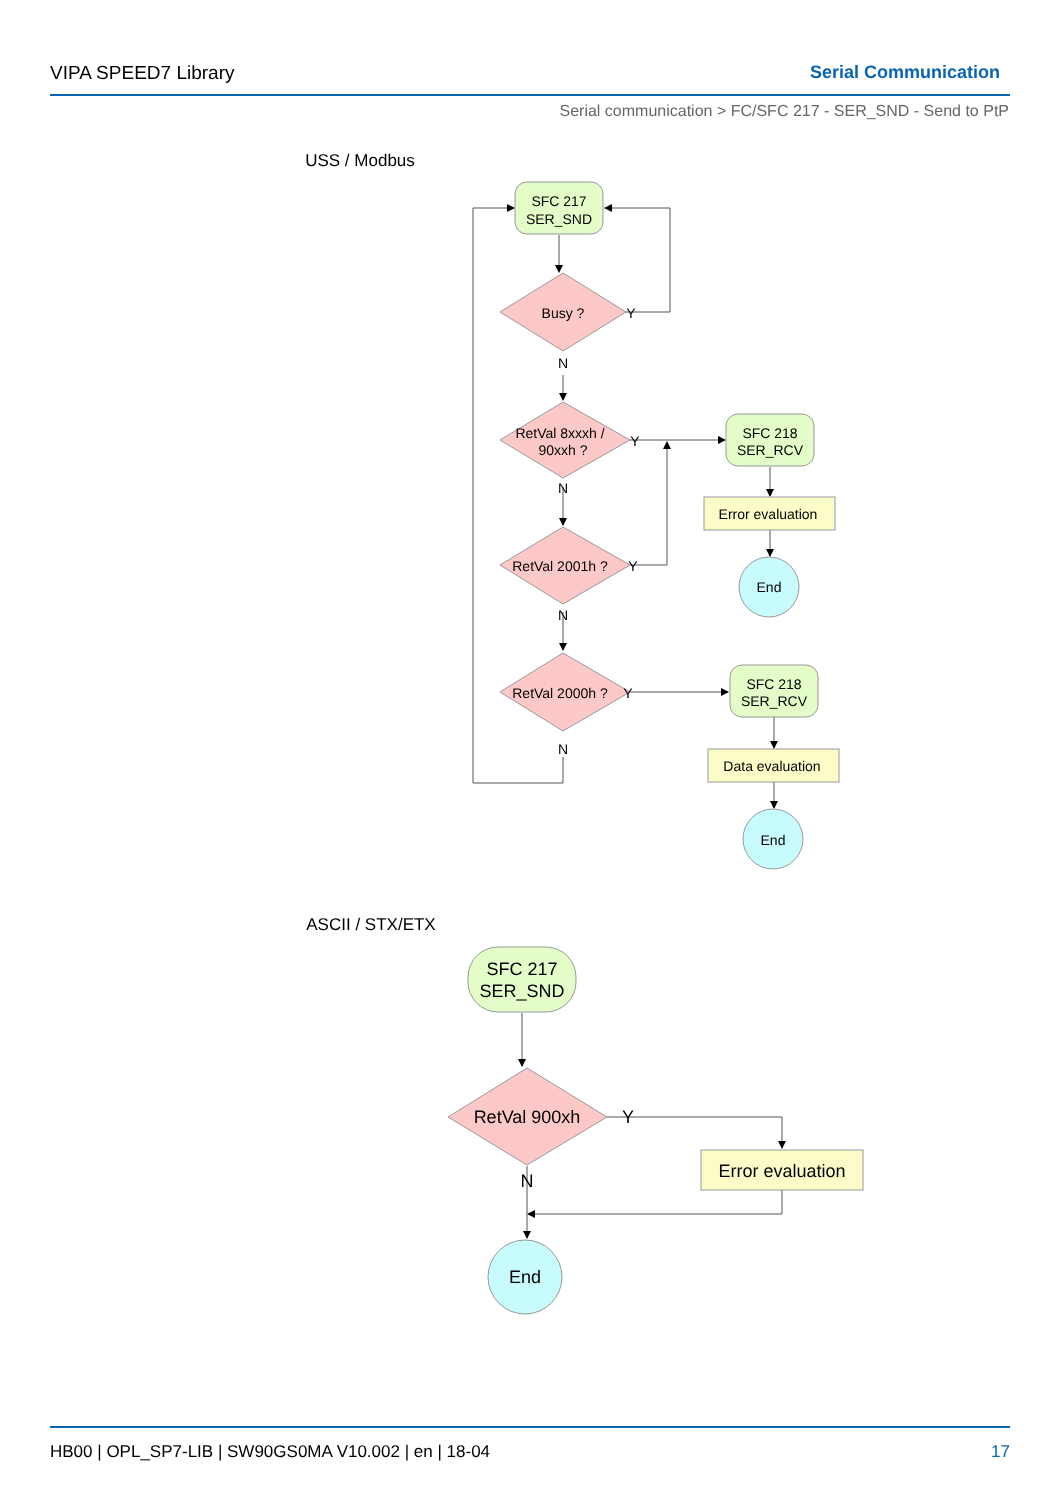VIPA SPEED7 Library Serial Communication
Serial communication > FC/SFC 217 - SER_SND - Send to PtP
USS / Modbus
SFC 217
SER_SND
Busy ?
Y
N
RetVal 8xxxh /
90xxh ?
Y
N
RetVal 2001h ?
Y
N
RetVal 2000h ?
Y
N
SFC 218
SER_RCV
Error evaluation
End
SFC 218
SER_RCV
Data evaluation
End
ASCII / STX/ETX
SFC 217
SER_SND
RetVal 900xh
Y
N
Error evaluation
End
HB00 | OPL_SP7-LIB | SW90GS0MA V10.002 | en | 18-04 17